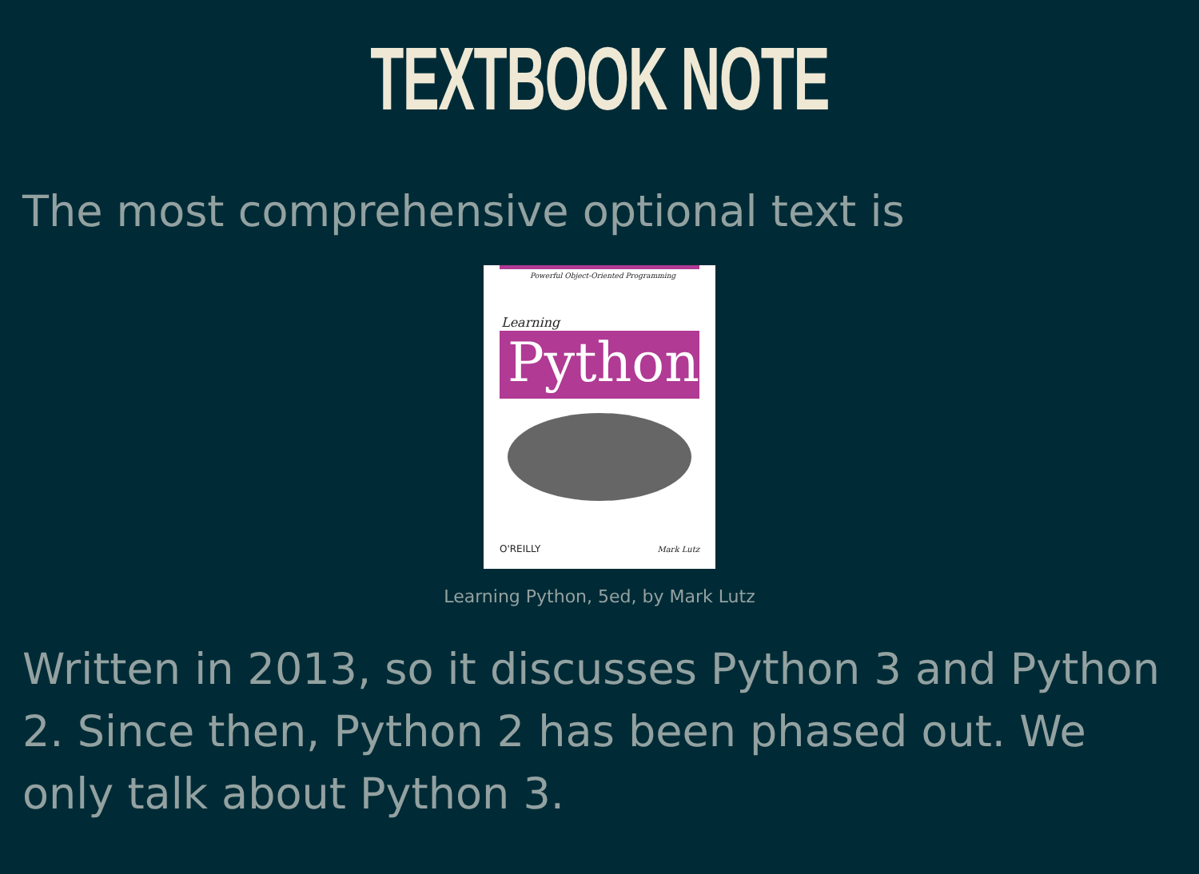TEXTBOOK NOTE
The most comprehensive optional text is
Powerful Object-Oriented Programming
Learning
Python
O'REILLY Mark Lutz
Learning Python, 5ed, by Mark Lutz
Written in 2013, so it discusses Python 3 and Python 2. Since then, Python 2 has been phased out. We only talk about Python 3.